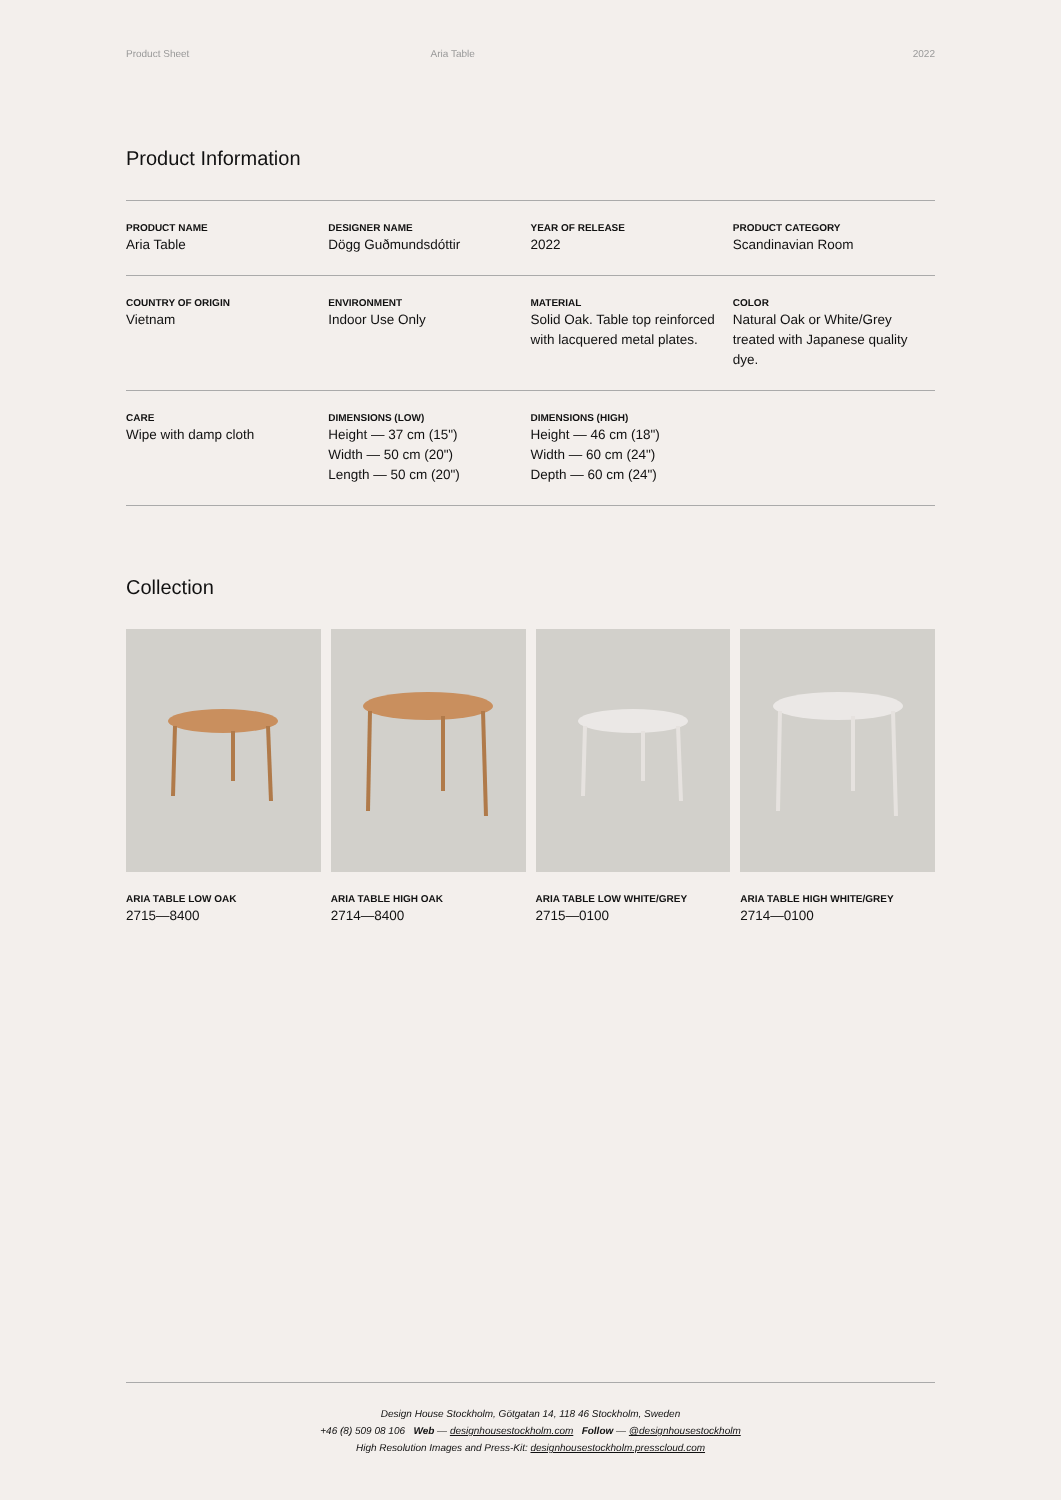Product Sheet Aria Table 2022
Product Information
| PRODUCT NAME Aria Table | DESIGNER NAME Dögg Guðmundsdóttir | YEAR OF RELEASE 2022 | PRODUCT CATEGORY Scandinavian Room |
| COUNTRY OF ORIGIN Vietnam | ENVIRONMENT Indoor Use Only | MATERIAL Solid Oak. Table top reinforced with lacquered metal plates. | COLOR Natural Oak or White/Grey treated with Japanese quality dye. |
| CARE Wipe with damp cloth | DIMENSIONS (LOW) Height — 37 cm (15") Width — 50 cm (20") Length — 50 cm (20") | DIMENSIONS (HIGH) Height — 46 cm (18") Width — 60 cm (24") Depth — 60 cm (24") | |
Collection
ARIA TABLE LOW OAK
2715—8400
ARIA TABLE HIGH OAK
2714—8400
ARIA TABLE LOW WHITE/GREY
2715—0100
ARIA TABLE HIGH WHITE/GREY
2714—0100
Design House Stockholm, Götgatan 14, 118 46 Stockholm, Sweden
+46 (8) 509 08 106 Web — designhousestockholm.com Follow — @designhousestockholm
High Resolution Images and Press-Kit: designhousestockholm.presscloud.com